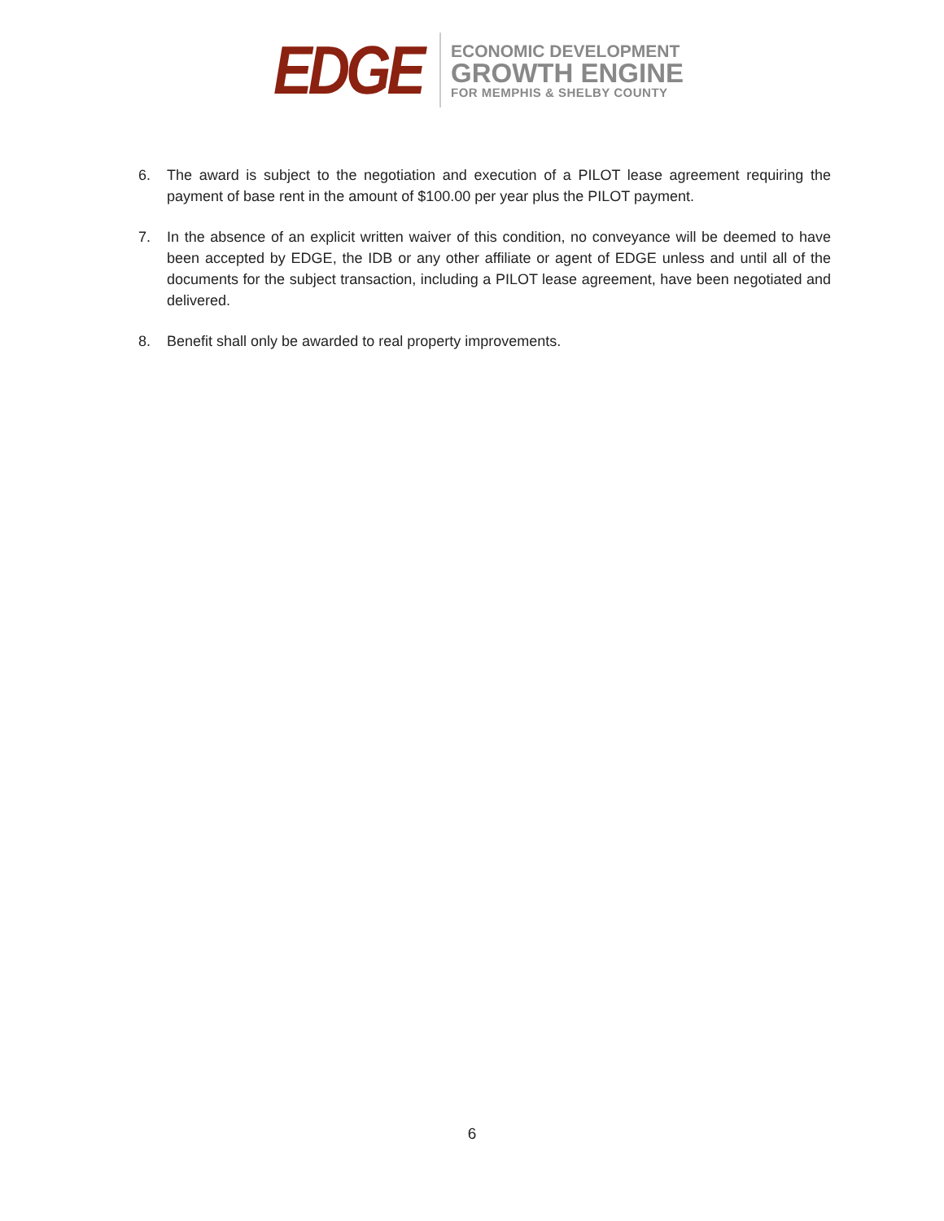EDGE
ECONOMIC DEVELOPMENT
GROWTH ENGINE
FOR MEMPHIS & SHELBY COUNTY
6. The award is subject to the negotiation and execution of a PILOT lease agreement requiring the payment of base rent in the amount of $100.00 per year plus the PILOT payment.
7. In the absence of an explicit written waiver of this condition, no conveyance will be deemed to have been accepted by EDGE, the IDB or any other affiliate or agent of EDGE unless and until all of the documents for the subject transaction, including a PILOT lease agreement, have been negotiated and delivered.
8. Benefit shall only be awarded to real property improvements.
6